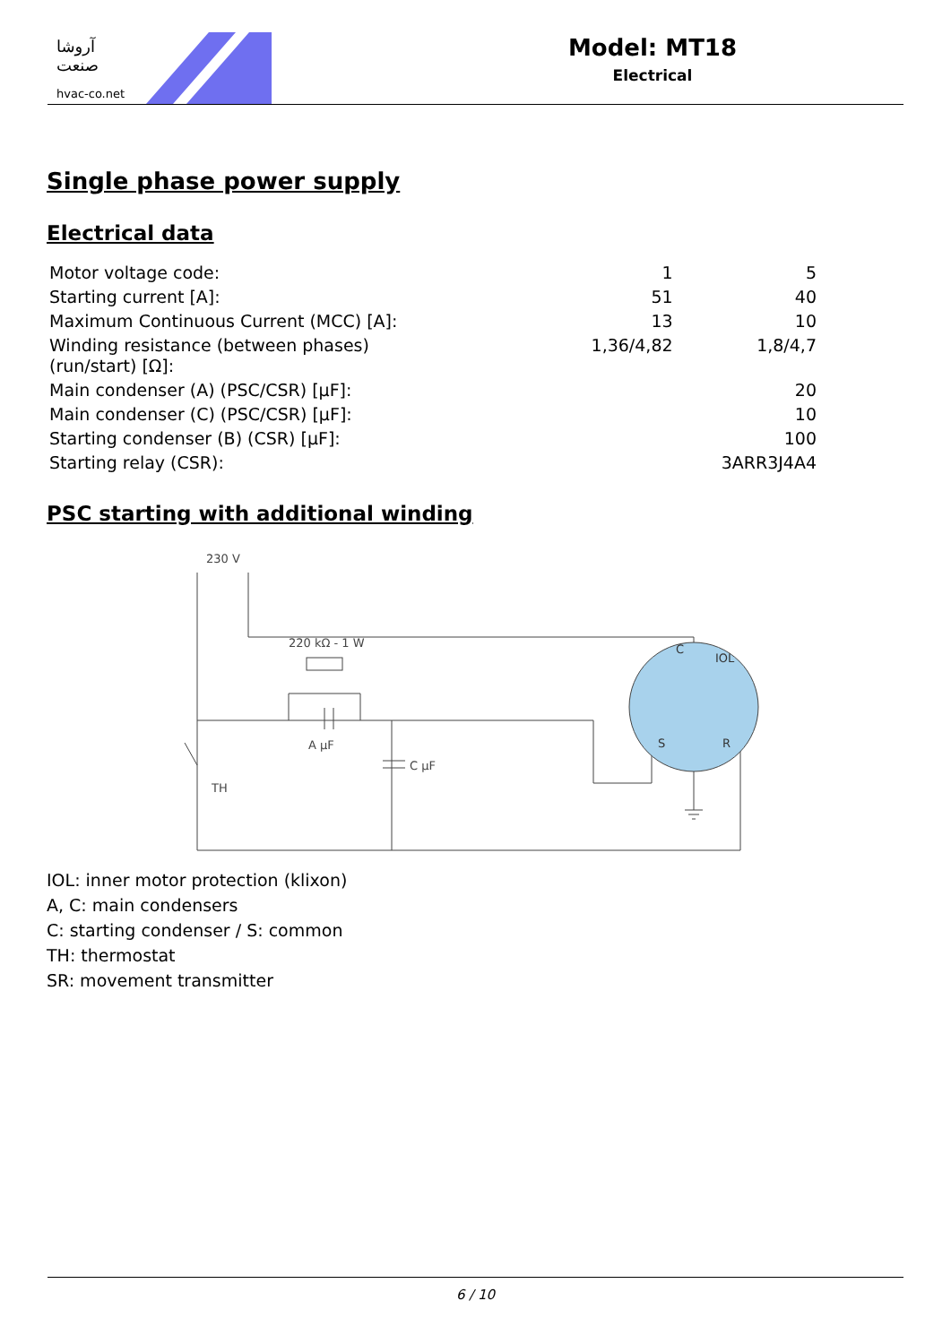آروشا صنعت
hvac-co.net
Model: MT18
Electrical
Single phase power supply
Electrical data
| Motor voltage code: | 1 | 5 |
| Starting current [A]: | 51 | 40 |
| Maximum Continuous Current (MCC) [A]: | 13 | 10 |
| Winding resistance (between phases) (run/start) [Ω]: | 1,36/4,82 | 1,8/4,7 |
| Main condenser (A) (PSC/CSR) [µF]: | | 20 |
| Main condenser (C) (PSC/CSR) [µF]: | | 10 |
| Starting condenser (B) (CSR) [µF]: | | 100 |
| Starting relay (CSR): | | 3ARR3J4A4 |
PSC starting with additional winding
230 V
220 kΩ - 1 W
A µF
C µF
TH
C
IOL
S
R
IOL: inner motor protection (klixon)
A, C: main condensers
C: starting condenser / S: common
TH: thermostat
SR: movement transmitter
6 / 10